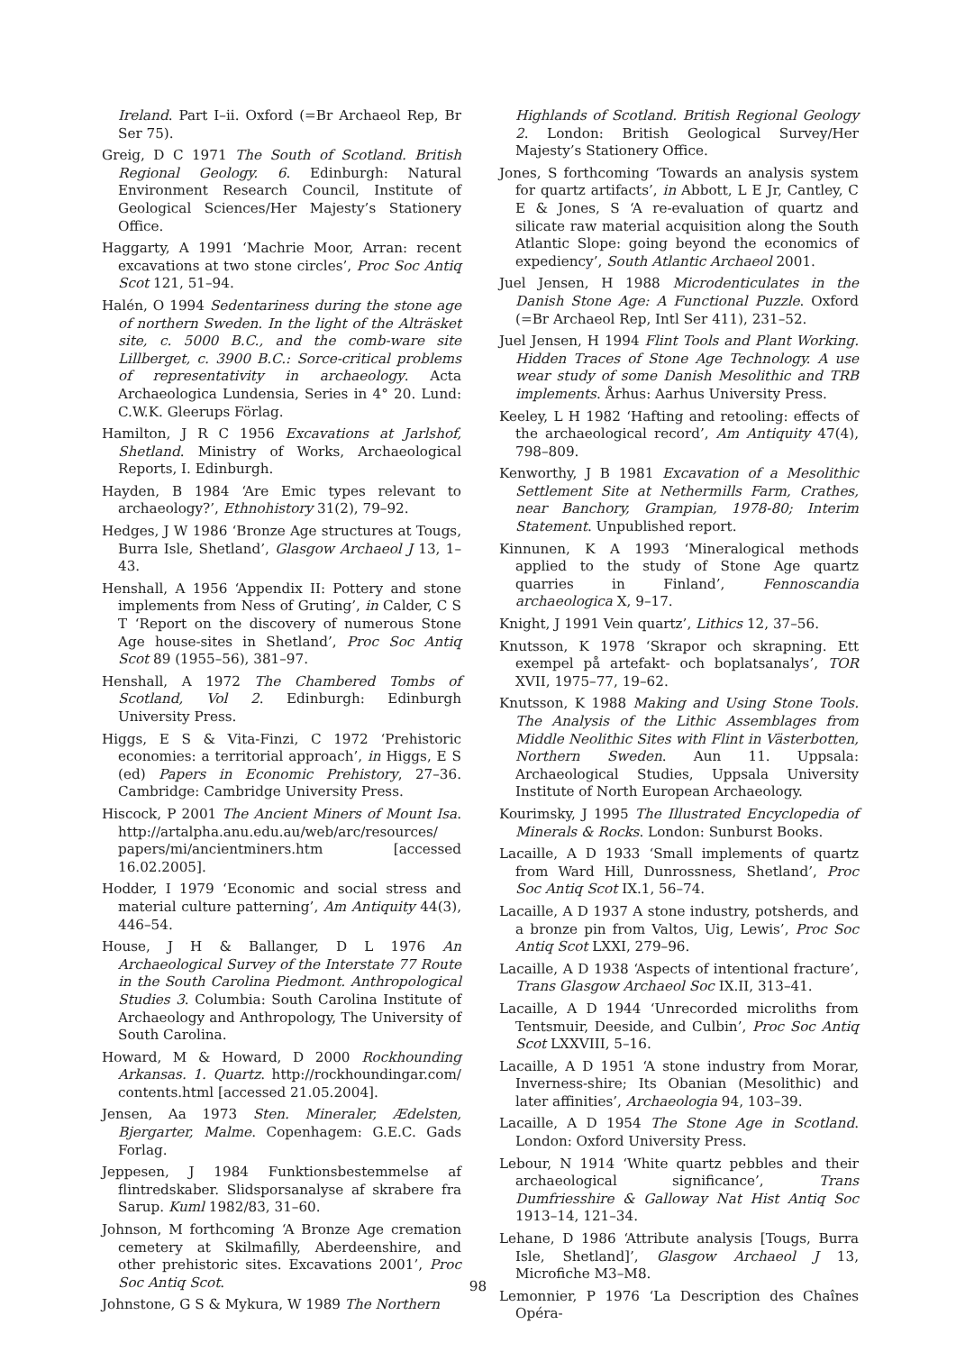Ireland. Part I–ii. Oxford (=Br Archaeol Rep, Br Ser 75).
Greig, D C 1971 The South of Scotland. British Regional Geology. 6. Edinburgh: Natural Environment Research Council, Institute of Geological Sciences/Her Majesty’s Stationery Office.
Haggarty, A 1991 ‘Machrie Moor, Arran: recent excavations at two stone circles’, Proc Soc Antiq Scot 121, 51–94.
Halén, O 1994 Sedentariness during the stone age of northern Sweden. In the light of the Alträsket site, c. 5000 B.C., and the comb-ware site Lillberget, c. 3900 B.C.: Sorce-critical problems of representativity in archaeology. Acta Archaeologica Lundensia, Series in 4° 20. Lund: C.W.K. Gleerups Förlag.
Hamilton, J R C 1956 Excavations at Jarlshof, Shetland. Ministry of Works, Archaeological Reports, I. Edinburgh.
Hayden, B 1984 ‘Are Emic types relevant to archaeology?’, Ethnohistory 31(2), 79–92.
Hedges, J W 1986 ‘Bronze Age structures at Tougs, Burra Isle, Shetland’, Glasgow Archaeol J 13, 1–43.
Henshall, A 1956 ‘Appendix II: Pottery and stone implements from Ness of Gruting’, in Calder, C S T ‘Report on the discovery of numerous Stone Age house-sites in Shetland’, Proc Soc Antiq Scot 89 (1955–56), 381–97.
Henshall, A 1972 The Chambered Tombs of Scotland, Vol 2. Edinburgh: Edinburgh University Press.
Higgs, E S & Vita-Finzi, C 1972 ‘Prehistoric economies: a territorial approach’, in Higgs, E S (ed) Papers in Economic Prehistory, 27–36. Cambridge: Cambridge University Press.
Hiscock, P 2001 The Ancient Miners of Mount Isa. http://artalpha.anu.edu.au/web/arc/resources/ papers/mi/ancientminers.htm [accessed 16.02.2005].
Hodder, I 1979 ‘Economic and social stress and material culture patterning’, Am Antiquity 44(3), 446–54.
House, J H & Ballanger, D L 1976 An Archaeological Survey of the Interstate 77 Route in the South Carolina Piedmont. Anthropological Studies 3. Columbia: South Carolina Institute of Archaeology and Anthropology, The University of South Carolina.
Howard, M & Howard, D 2000 Rockhounding Arkansas. 1. Quartz. http://rockhoundingar.com/ contents.html [accessed 21.05.2004].
Jensen, Aa 1973 Sten. Mineraler, Ædelsten, Bjergarter, Malme. Copenhagem: G.E.C. Gads Forlag.
Jeppesen, J 1984 Funktionsbestemmelse af flintredskaber. Slidsporsanalyse af skrabere fra Sarup. Kuml 1982/83, 31–60.
Johnson, M forthcoming ‘A Bronze Age cremation cemetery at Skilmafilly, Aberdeenshire, and other prehistoric sites. Excavations 2001’, Proc Soc Antiq Scot.
Johnstone, G S & Mykura, W 1989 The Northern
Highlands of Scotland. British Regional Geology 2. London: British Geological Survey/Her Majesty’s Stationery Office.
Jones, S forthcoming ‘Towards an analysis system for quartz artifacts’, in Abbott, L E Jr, Cantley, C E & Jones, S ‘A re-evaluation of quartz and silicate raw material acquisition along the South Atlantic Slope: going beyond the economics of expediency’, South Atlantic Archaeol 2001.
Juel Jensen, H 1988 Microdenticulates in the Danish Stone Age: A Functional Puzzle. Oxford (=Br Archaeol Rep, Intl Ser 411), 231–52.
Juel Jensen, H 1994 Flint Tools and Plant Working. Hidden Traces of Stone Age Technology. A use wear study of some Danish Mesolithic and TRB implements. Århus: Aarhus University Press.
Keeley, L H 1982 ‘Hafting and retooling: effects of the archaeological record’, Am Antiquity 47(4), 798–809.
Kenworthy, J B 1981 Excavation of a Mesolithic Settlement Site at Nethermills Farm, Crathes, near Banchory, Grampian, 1978-80; Interim Statement. Unpublished report.
Kinnunen, K A 1993 ‘Mineralogical methods applied to the study of Stone Age quartz quarries in Finland’, Fennoscandia archaeologica X, 9–17.
Knight, J 1991 Vein quartz’, Lithics 12, 37–56.
Knutsson, K 1978 ‘Skrapor och skrapning. Ett exempel på artefakt- och boplatsanalys’, TOR XVII, 1975–77, 19–62.
Knutsson, K 1988 Making and Using Stone Tools. The Analysis of the Lithic Assemblages from Middle Neolithic Sites with Flint in Västerbotten, Northern Sweden. Aun 11. Uppsala: Archaeological Studies, Uppsala University Institute of North European Archaeology.
Kourimsky, J 1995 The Illustrated Encyclopedia of Minerals & Rocks. London: Sunburst Books.
Lacaille, A D 1933 ‘Small implements of quartz from Ward Hill, Dunrossness, Shetland’, Proc Soc Antiq Scot IX.1, 56–74.
Lacaille, A D 1937 A stone industry, potsherds, and a bronze pin from Valtos, Uig, Lewis’, Proc Soc Antiq Scot LXXI, 279–96.
Lacaille, A D 1938 ‘Aspects of intentional fracture’, Trans Glasgow Archaeol Soc IX.II, 313–41.
Lacaille, A D 1944 ‘Unrecorded microliths from Tentsmuir, Deeside, and Culbin’, Proc Soc Antiq Scot LXXVIII, 5–16.
Lacaille, A D 1951 ‘A stone industry from Morar, Inverness-shire; Its Obanian (Mesolithic) and later affinities’, Archaeologia 94, 103–39.
Lacaille, A D 1954 The Stone Age in Scotland. London: Oxford University Press.
Lebour, N 1914 ‘White quartz pebbles and their archaeological significance’, Trans Dumfriesshire & Galloway Nat Hist Antiq Soc 1913–14, 121–34.
Lehane, D 1986 ‘Attribute analysis [Tougs, Burra Isle, Shetland]’, Glasgow Archaeol J 13, Microfiche M3–M8.
Lemonnier, P 1976 ‘La Description des Chaînes Opéra-
98